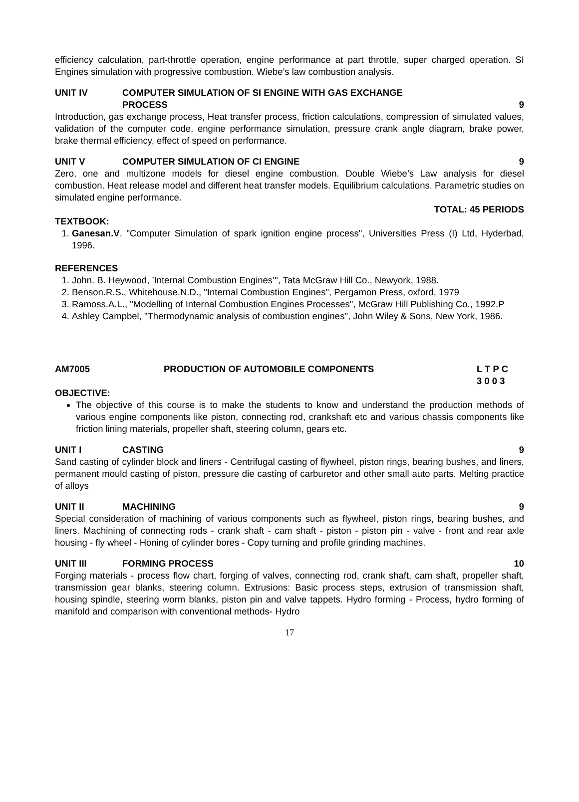efficiency calculation, part-throttle operation, engine performance at part throttle, super charged operation. SI Engines simulation with progressive combustion. Wiebe’s law combustion analysis.
UNIT IV COMPUTER SIMULATION OF SI ENGINE WITH GAS EXCHANGE
PROCESS
9
Introduction, gas exchange process, Heat transfer process, friction calculations, compression of simulated values, validation of the computer code, engine performance simulation, pressure crank angle diagram, brake power, brake thermal efficiency, effect of speed on performance.
UNIT V COMPUTER SIMULATION OF CI ENGINE 9
Zero, one and multizone models for diesel engine combustion. Double Wiebe’s Law analysis for diesel combustion. Heat release model and different heat transfer models. Equilibrium calculations. Parametric studies on simulated engine performance.
TOTAL: 45 PERIODS
TEXTBOOK:
1. Ganesan.V. "Computer Simulation of spark ignition engine process", Universities Press (I) Ltd, Hyderbad, 1996.
REFERENCES
1. John. B. Heywood, ’Internal Combustion Engines’", Tata McGraw Hill Co., Newyork, 1988.
2. Benson.R.S., Whitehouse.N.D., "Internal Combustion Engines", Pergamon Press, oxford, 1979
3. Ramoss.A.L., "Modelling of Internal Combustion Engines Processes", McGraw Hill Publishing Co., 1992.P
4. Ashley Campbel, "Thermodynamic analysis of combustion engines", John Wiley & Sons, New York, 1986.
AM7005 PRODUCTION OF AUTOMOBILE COMPONENTS L T P C
3 0 0 3
OBJECTIVE:
The objective of this course is to make the students to know and understand the production methods of various engine components like piston, connecting rod, crankshaft etc and various chassis components like friction lining materials, propeller shaft, steering column, gears etc.
UNIT I CASTING 9
Sand casting of cylinder block and liners - Centrifugal casting of flywheel, piston rings, bearing bushes, and liners, permanent mould casting of piston, pressure die casting of carburetor and other small auto parts. Melting practice of alloys
UNIT II MACHINING 9
Special consideration of machining of various components such as flywheel, piston rings, bearing bushes, and liners. Machining of connecting rods - crank shaft - cam shaft - piston - piston pin - valve - front and rear axle housing - fly wheel - Honing of cylinder bores - Copy turning and profile grinding machines.
UNIT III FORMING PROCESS 10
Forging materials - process flow chart, forging of valves, connecting rod, crank shaft, cam shaft, propeller shaft, transmission gear blanks, steering column. Extrusions: Basic process steps, extrusion of transmission shaft, housing spindle, steering worm blanks, piston pin and valve tappets. Hydro forming - Process, hydro forming of manifold and comparison with conventional methods- Hydro
17